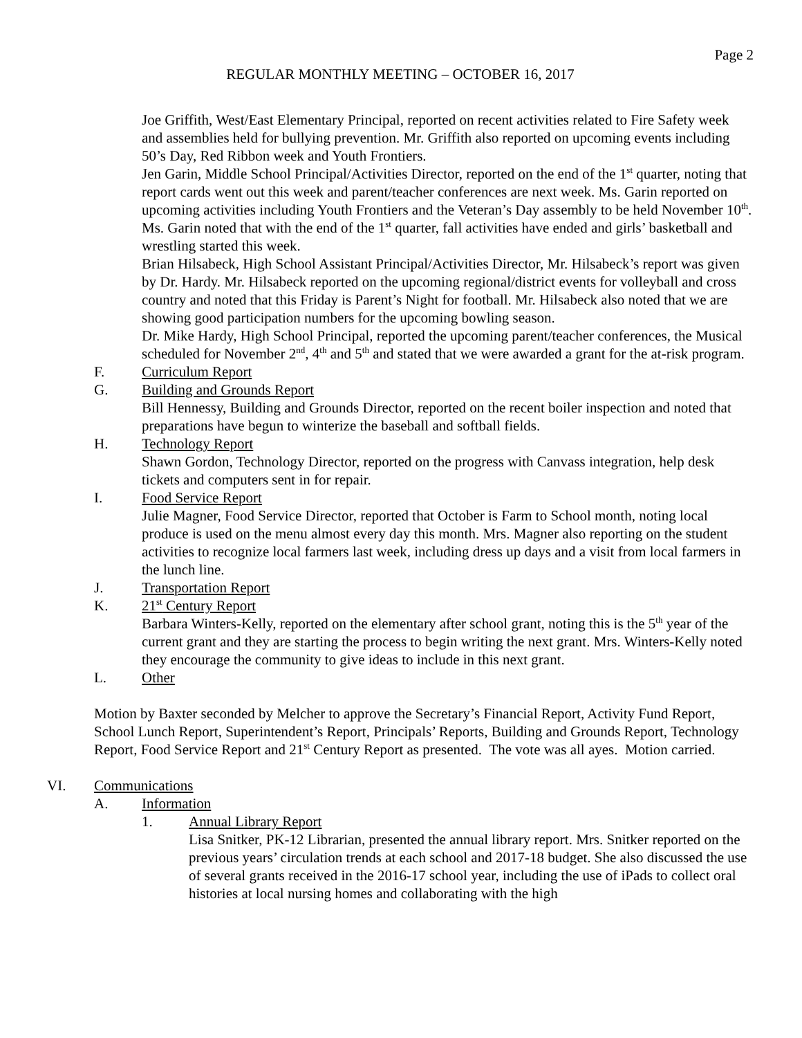Page 2
REGULAR MONTHLY MEETING – OCTOBER 16, 2017
Joe Griffith, West/East Elementary Principal, reported on recent activities related to Fire Safety week and assemblies held for bullying prevention. Mr. Griffith also reported on upcoming events including 50’s Day, Red Ribbon week and Youth Frontiers.
Jen Garin, Middle School Principal/Activities Director, reported on the end of the 1<sup>st</sup> quarter, noting that report cards went out this week and parent/teacher conferences are next week. Ms. Garin reported on upcoming activities including Youth Frontiers and the Veteran’s Day assembly to be held November 10<sup>th</sup>. Ms. Garin noted that with the end of the 1<sup>st</sup> quarter, fall activities have ended and girls’ basketball and wrestling started this week.
Brian Hilsabeck, High School Assistant Principal/Activities Director, Mr. Hilsabeck’s report was given by Dr. Hardy. Mr. Hilsabeck reported on the upcoming regional/district events for volleyball and cross country and noted that this Friday is Parent’s Night for football. Mr. Hilsabeck also noted that we are showing good participation numbers for the upcoming bowling season.
Dr. Mike Hardy, High School Principal, reported the upcoming parent/teacher conferences, the Musical scheduled for November 2<sup>nd</sup>, 4<sup>th</sup> and 5<sup>th</sup> and stated that we were awarded a grant for the at-risk program.
F. Curriculum Report
G. Building and Grounds Report
Bill Hennessy, Building and Grounds Director, reported on the recent boiler inspection and noted that preparations have begun to winterize the baseball and softball fields.
H. Technology Report
Shawn Gordon, Technology Director, reported on the progress with Canvass integration, help desk tickets and computers sent in for repair.
I. Food Service Report
Julie Magner, Food Service Director, reported that October is Farm to School month, noting local produce is used on the menu almost every day this month. Mrs. Magner also reporting on the student activities to recognize local farmers last week, including dress up days and a visit from local farmers in the lunch line.
J. Transportation Report
K. 21<sup>st</sup> Century Report
Barbara Winters-Kelly, reported on the elementary after school grant, noting this is the 5<sup>th</sup> year of the current grant and they are starting the process to begin writing the next grant. Mrs. Winters-Kelly noted they encourage the community to give ideas to include in this next grant.
L. Other
Motion by Baxter seconded by Melcher to approve the Secretary’s Financial Report, Activity Fund Report, School Lunch Report, Superintendent’s Report, Principals’ Reports, Building and Grounds Report, Technology Report, Food Service Report and 21<sup>st</sup> Century Report as presented. The vote was all ayes. Motion carried.
VI. Communications
A. Information
1. Annual Library Report
Lisa Snitker, PK-12 Librarian, presented the annual library report. Mrs. Snitker reported on the previous years’ circulation trends at each school and 2017-18 budget. She also discussed the use of several grants received in the 2016-17 school year, including the use of iPads to collect oral histories at local nursing homes and collaborating with the high